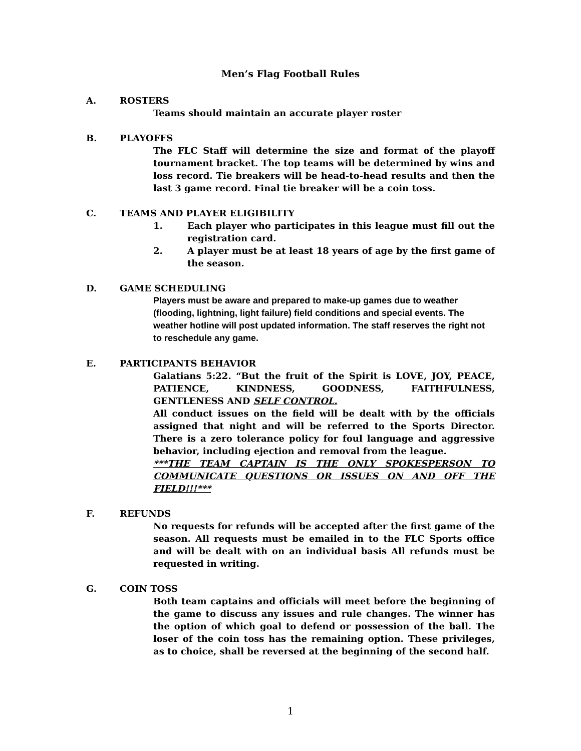Men’s Flag Football Rules
A. ROSTERS
Teams should maintain an accurate player roster
B. PLAYOFFS
The FLC Staff will determine the size and format of the playoff tournament bracket. The top teams will be determined by wins and loss record. Tie breakers will be head-to-head results and then the last 3 game record. Final tie breaker will be a coin toss.
C. TEAMS AND PLAYER ELIGIBILITY
1. Each player who participates in this league must fill out the registration card.
2. A player must be at least 18 years of age by the first game of the season.
D. GAME SCHEDULING
Players must be aware and prepared to make-up games due to weather (flooding, lightning, light failure) field conditions and special events. The weather hotline will post updated information. The staff reserves the right not to reschedule any game.
E. PARTICIPANTS BEHAVIOR
Galatians 5:22. “But the fruit of the Spirit is LOVE, JOY, PEACE, PATIENCE, KINDNESS, GOODNESS, FAITHFULNESS, GENTLENESS AND SELF CONTROL.
All conduct issues on the field will be dealt with by the officials assigned that night and will be referred to the Sports Director. There is a zero tolerance policy for foul language and aggressive behavior, including ejection and removal from the league.
***THE TEAM CAPTAIN IS THE ONLY SPOKESPERSON TO COMMUNICATE QUESTIONS OR ISSUES ON AND OFF THE FIELD!!!***
F. REFUNDS
No requests for refunds will be accepted after the first game of the season. All requests must be emailed in to the FLC Sports office and will be dealt with on an individual basis All refunds must be requested in writing.
G. COIN TOSS
Both team captains and officials will meet before the beginning of the game to discuss any issues and rule changes. The winner has the option of which goal to defend or possession of the ball. The loser of the coin toss has the remaining option. These privileges, as to choice, shall be reversed at the beginning of the second half.
1